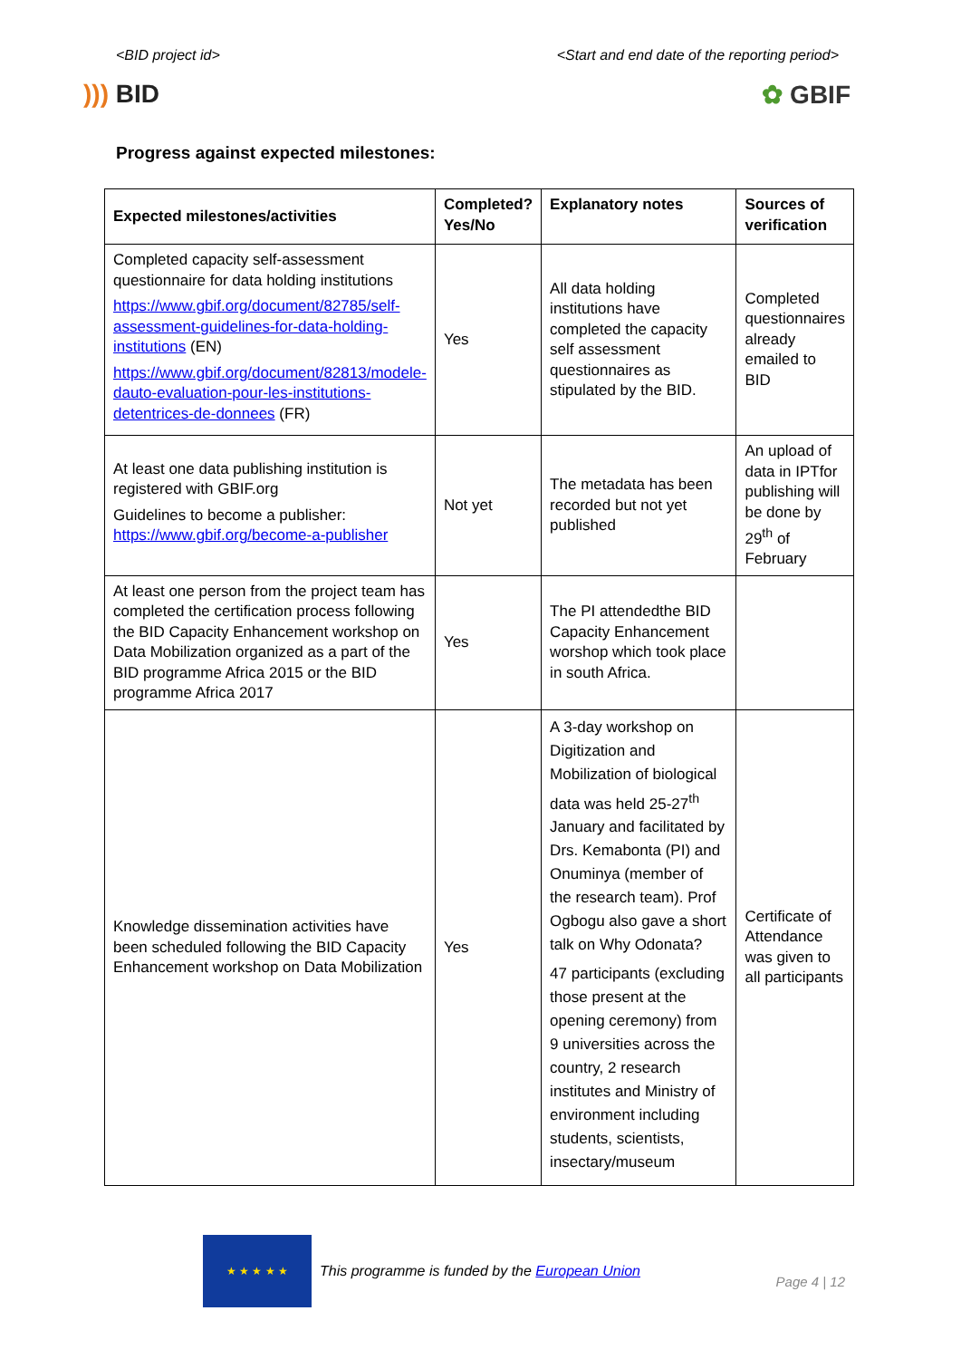<BID project id> <Start and end date of the reporting period>
))) BID ✿ GBIF
Progress against expected milestones:
| Expected milestones/activities | Completed? Yes/No | Explanatory notes | Sources of verification |
| --- | --- | --- | --- |
| Completed capacity self-assessment questionnaire for data holding institutions https://www.gbif.org/document/82785/self-assessment-guidelines-for-data-holding-institutions (EN) https://www.gbif.org/document/82813/modele-dauto-evaluation-pour-les-institutions-detentrices-de-donnees (FR) | Yes | All data holding institutions have completed the capacity self assessment questionnaires as stipulated by the BID. | Completed questionnaires already emailed to BID |
| At least one data publishing institution is registered with GBIF.org Guidelines to become a publisher: https://www.gbif.org/become-a-publisher | Not yet | The metadata has been recorded but not yet published | An upload of data in IPTfor publishing will be done by 29<sup>th</sup> of February |
| At least one person from the project team has completed the certification process following the BID Capacity Enhancement workshop on Data Mobilization organized as a part of the BID programme Africa 2015 or the BID programme Africa 2017 | Yes | The PI attendedthe BID Capacity Enhancement worshop which took place in south Africa. | |
| Knowledge dissemination activities have been scheduled following the BID Capacity Enhancement workshop on Data Mobilization | Yes | A 3-day workshop on Digitization and Mobilization of biological data was held 25-27<sup>th</sup> January and facilitated by Drs. Kemabonta (PI) and Onuminya (member of the research team). Prof Ogbogu also gave a short talk on Why Odonata? 47 participants (excluding those present at the opening ceremony) from 9 universities across the country, 2 research institutes and Ministry of environment including students, scientists, insectary/museum | Certificate of Attendance was given to all participants |
★ ★ ★ ★ ★
This programme is funded by the European Union
Page 4 | 12